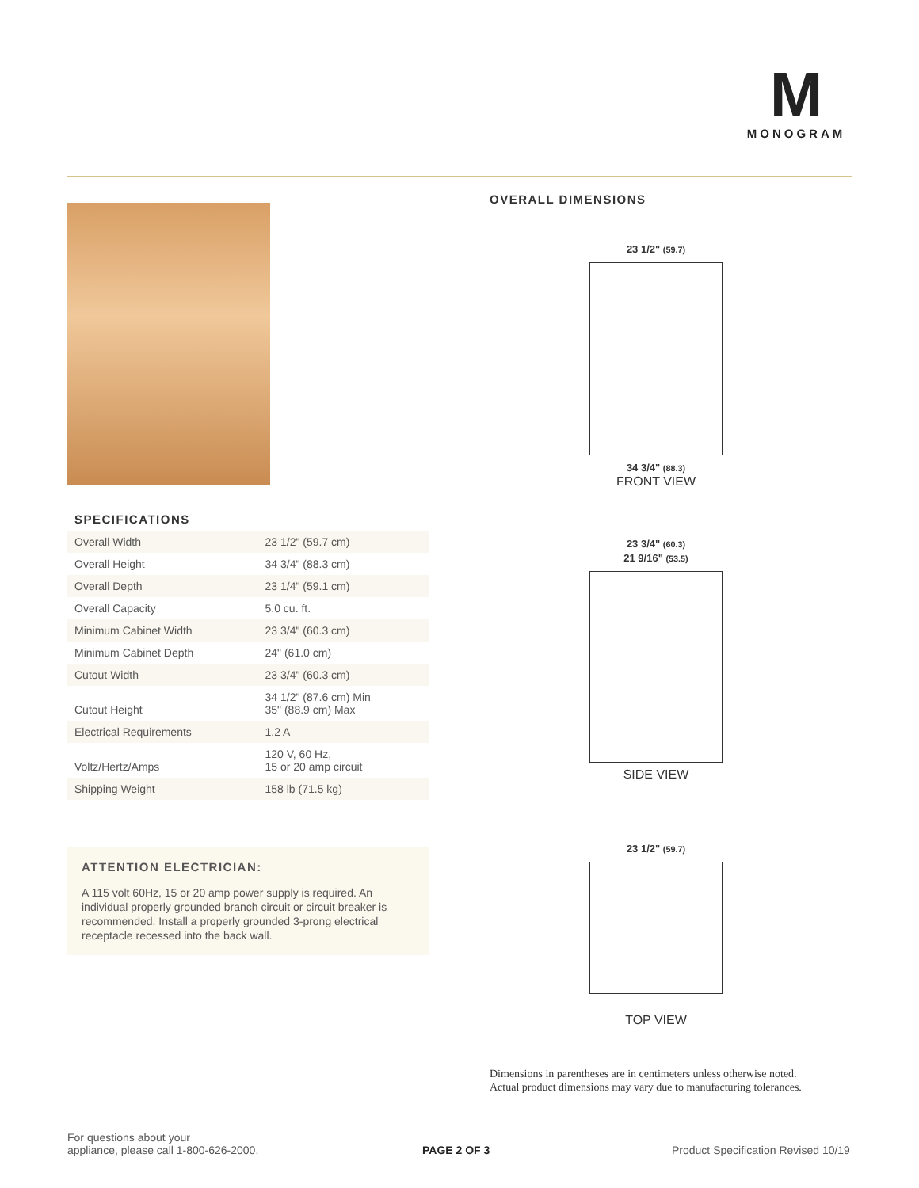M
MONOGRAM
SPECIFICATIONS
| Overall Width | 23 1/2" (59.7 cm) |
| Overall Height | 34 3/4" (88.3 cm) |
| Overall Depth | 23 1/4" (59.1 cm) |
| Overall Capacity | 5.0 cu. ft. |
| Minimum Cabinet Width | 23 3/4" (60.3 cm) |
| Minimum Cabinet Depth | 24" (61.0 cm) |
| Cutout Width | 23 3/4" (60.3 cm) |
| Cutout Height | 34 1/2" (87.6 cm) Min 35" (88.9 cm) Max |
| Electrical Requirements | 1.2 A |
| Voltz/Hertz/Amps | 120 V, 60 Hz, 15 or 20 amp circuit |
| Shipping Weight | 158 lb (71.5 kg) |
ATTENTION ELECTRICIAN:
A 115 volt 60Hz, 15 or 20 amp power supply is required. An individual properly grounded branch circuit or circuit breaker is recommended. Install a properly grounded 3-prong electrical receptacle recessed into the back wall.
OVERALL DIMENSIONS
23 1/2" (59.7)
34 3/4" (88.3)
FRONT VIEW
23 3/4" (60.3)
21 9/16" (53.5)
SIDE VIEW
23 1/2" (59.7)
TOP VIEW
Dimensions in parentheses are in centimeters unless otherwise noted.
Actual product dimensions may vary due to manufacturing tolerances.
For questions about your
appliance, please call 1-800-626-2000.
PAGE 2 OF 3
Product Specification Revised 10/19